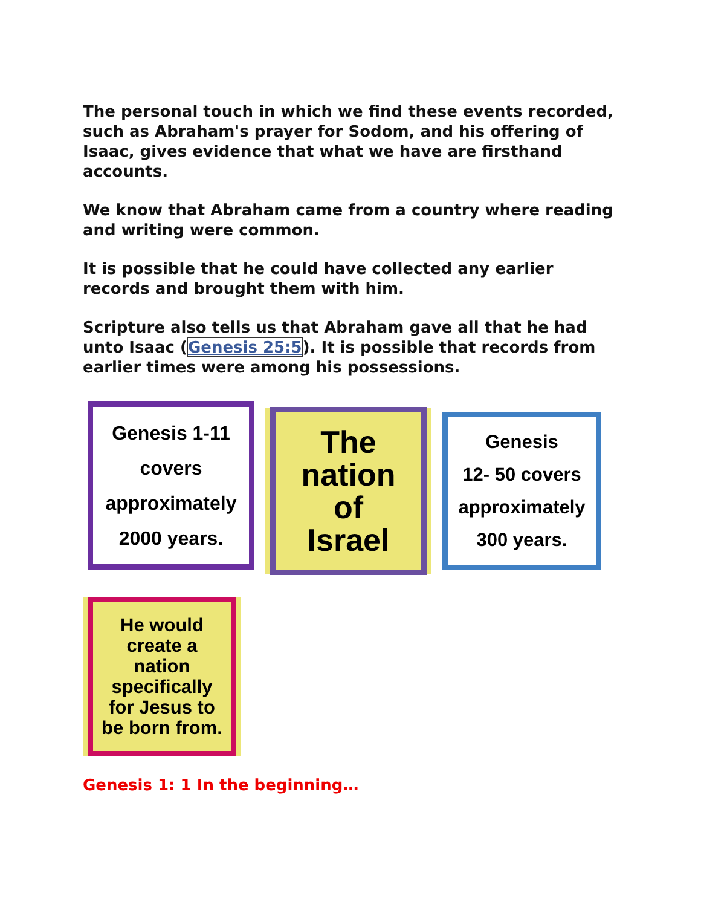The personal touch in which we find these events recorded, such as Abraham's prayer for Sodom, and his offering of Isaac, gives evidence that what we have are firsthand accounts.
We know that Abraham came from a country where reading and writing were common.
It is possible that he could have collected any earlier records and brought them with him.
Scripture also tells us that Abraham gave all that he had unto Isaac (Genesis 25:5). It is possible that records from earlier times were among his possessions.
Genesis 1-11
covers
approximately
2000 years.
The
nation
of
Israel
Genesis
12- 50 covers
approximately
300 years.
He would
create a
nation
specifically
for Jesus to
be born from.
Genesis 1: 1 In the beginning…